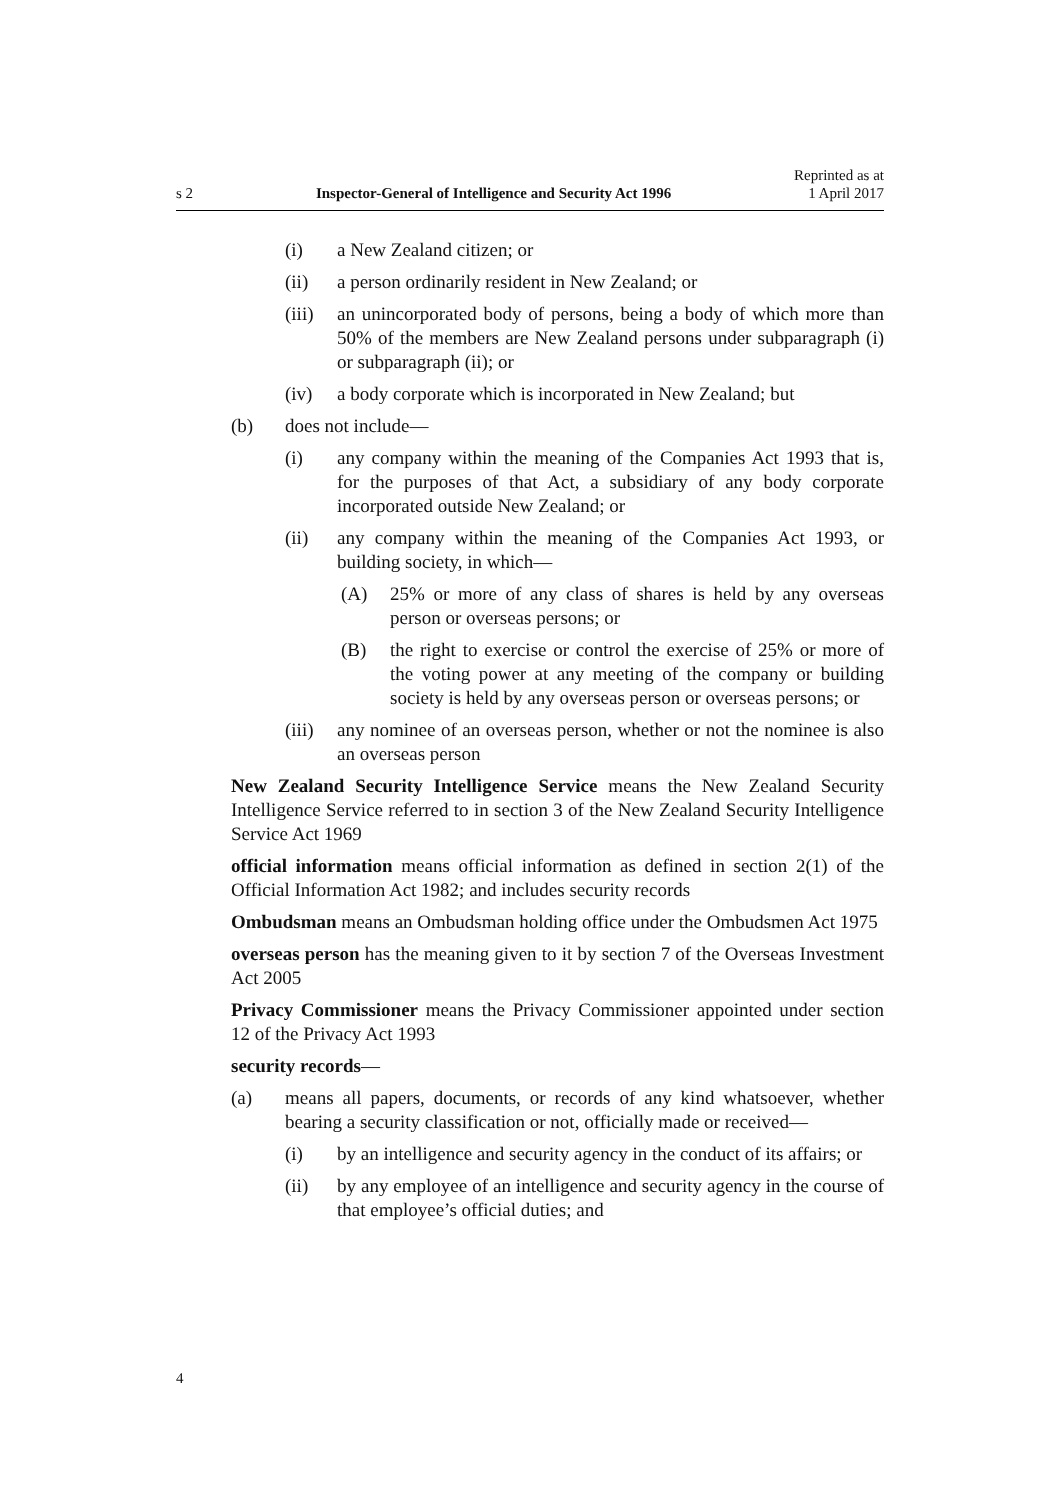s 2 Inspector-General of Intelligence and Security Act 1996 Reprinted as at
1 April 2017
(i) a New Zealand citizen; or
(ii) a person ordinarily resident in New Zealand; or
(iii) an unincorporated body of persons, being a body of which more than 50% of the members are New Zealand persons under subparagraph (i) or subparagraph (ii); or
(iv) a body corporate which is incorporated in New Zealand; but
(b) does not include—
(i) any company within the meaning of the Companies Act 1993 that is, for the purposes of that Act, a subsidiary of any body corporate incorporated outside New Zealand; or
(ii) any company within the meaning of the Companies Act 1993, or building society, in which—
(A) 25% or more of any class of shares is held by any overseas person or overseas persons; or
(B) the right to exercise or control the exercise of 25% or more of the voting power at any meeting of the company or building society is held by any overseas person or overseas persons; or
(iii) any nominee of an overseas person, whether or not the nominee is also an overseas person
New Zealand Security Intelligence Service means the New Zealand Security Intelligence Service referred to in section 3 of the New Zealand Security Intelligence Service Act 1969
official information means official information as defined in section 2(1) of the Official Information Act 1982; and includes security records
Ombudsman means an Ombudsman holding office under the Ombudsmen Act 1975
overseas person has the meaning given to it by section 7 of the Overseas Investment Act 2005
Privacy Commissioner means the Privacy Commissioner appointed under section 12 of the Privacy Act 1993
security records—
(a) means all papers, documents, or records of any kind whatsoever, whether bearing a security classification or not, officially made or received—
(i) by an intelligence and security agency in the conduct of its affairs; or
(ii) by any employee of an intelligence and security agency in the course of that employee’s official duties; and
4